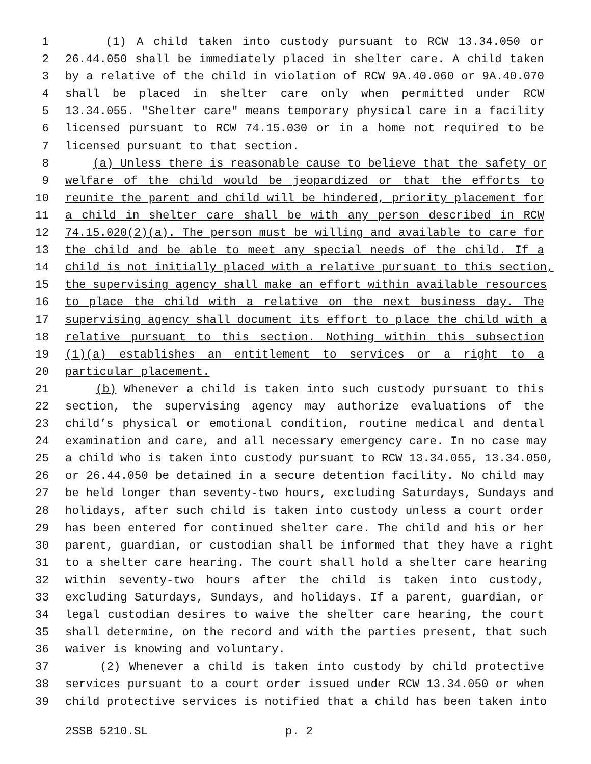1 (1) A child taken into custody pursuant to RCW 13.34.050 or
2 26.44.050 shall be immediately placed in shelter care. A child taken
3 by a relative of the child in violation of RCW 9A.40.060 or 9A.40.070
4 shall be placed in shelter care only when permitted under RCW
5 13.34.055. "Shelter care" means temporary physical care in a facility
6 licensed pursuant to RCW 74.15.030 or in a home not required to be
7 licensed pursuant to that section.
8 (a) Unless there is reasonable cause to believe that the safety or
9 welfare of the child would be jeopardized or that the efforts to
10 reunite the parent and child will be hindered, priority placement for
11 a child in shelter care shall be with any person described in RCW
12 74.15.020(2)(a). The person must be willing and available to care for
13 the child and be able to meet any special needs of the child. If a
14 child is not initially placed with a relative pursuant to this section,
15 the supervising agency shall make an effort within available resources
16 to place the child with a relative on the next business day. The
17 supervising agency shall document its effort to place the child with a
18 relative pursuant to this section. Nothing within this subsection
19 (1)(a) establishes an entitlement to services or a right to a
20 particular placement.
21 (b) Whenever a child is taken into such custody pursuant to this
22 section, the supervising agency may authorize evaluations of the
23 child’s physical or emotional condition, routine medical and dental
24 examination and care, and all necessary emergency care. In no case may
25 a child who is taken into custody pursuant to RCW 13.34.055, 13.34.050,
26 or 26.44.050 be detained in a secure detention facility. No child may
27 be held longer than seventy-two hours, excluding Saturdays, Sundays and
28 holidays, after such child is taken into custody unless a court order
29 has been entered for continued shelter care. The child and his or her
30 parent, guardian, or custodian shall be informed that they have a right
31 to a shelter care hearing. The court shall hold a shelter care hearing
32 within seventy-two hours after the child is taken into custody,
33 excluding Saturdays, Sundays, and holidays. If a parent, guardian, or
34 legal custodian desires to waive the shelter care hearing, the court
35 shall determine, on the record and with the parties present, that such
36 waiver is knowing and voluntary.
37 (2) Whenever a child is taken into custody by child protective
38 services pursuant to a court order issued under RCW 13.34.050 or when
39 child protective services is notified that a child has been taken into
2SSB 5210.SL p. 2